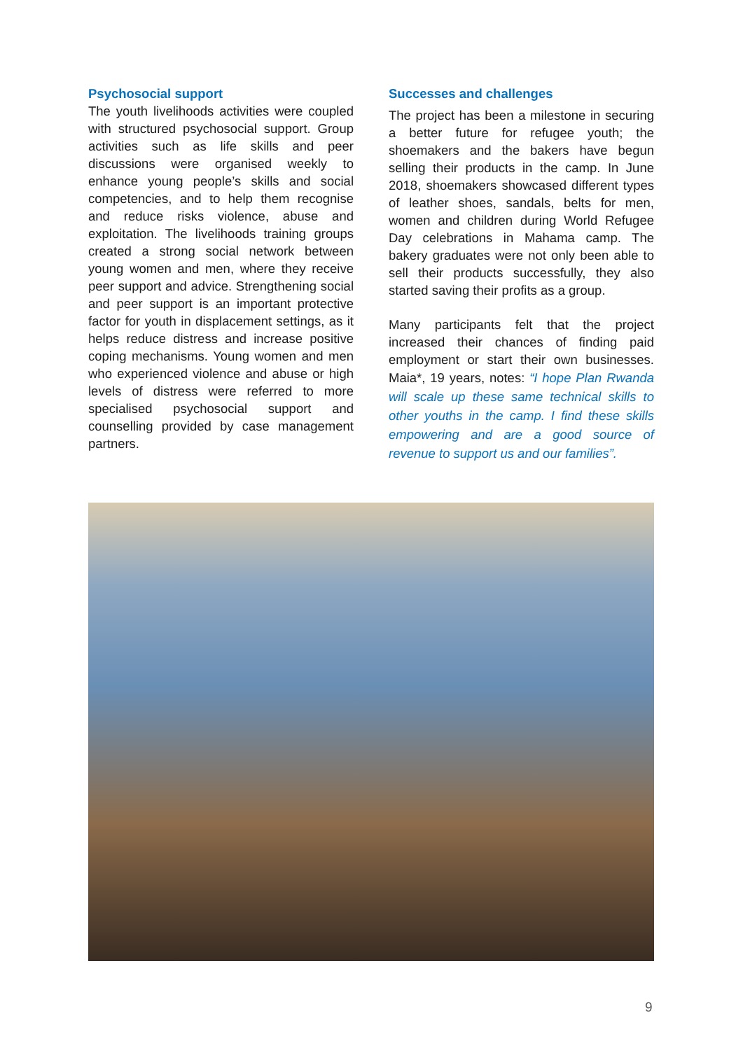Psychosocial support
The youth livelihoods activities were coupled with structured psychosocial support. Group activities such as life skills and peer discussions were organised weekly to enhance young people’s skills and social competencies, and to help them recognise and reduce risks violence, abuse and exploitation. The livelihoods training groups created a strong social network between young women and men, where they receive peer support and advice. Strengthening social and peer support is an important protective factor for youth in displacement settings, as it helps reduce distress and increase positive coping mechanisms. Young women and men who experienced violence and abuse or high levels of distress were referred to more specialised psychosocial support and counselling provided by case management partners.
Successes and challenges
The project has been a milestone in securing a better future for refugee youth; the shoemakers and the bakers have begun selling their products in the camp. In June 2018, shoemakers showcased different types of leather shoes, sandals, belts for men, women and children during World Refugee Day celebrations in Mahama camp. The bakery graduates were not only been able to sell their products successfully, they also started saving their profits as a group.
Many participants felt that the project increased their chances of finding paid employment or start their own businesses. Maia*, 19 years, notes: “I hope Plan Rwanda will scale up these same technical skills to other youths in the camp. I find these skills empowering and are a good source of revenue to support us and our families”.
9